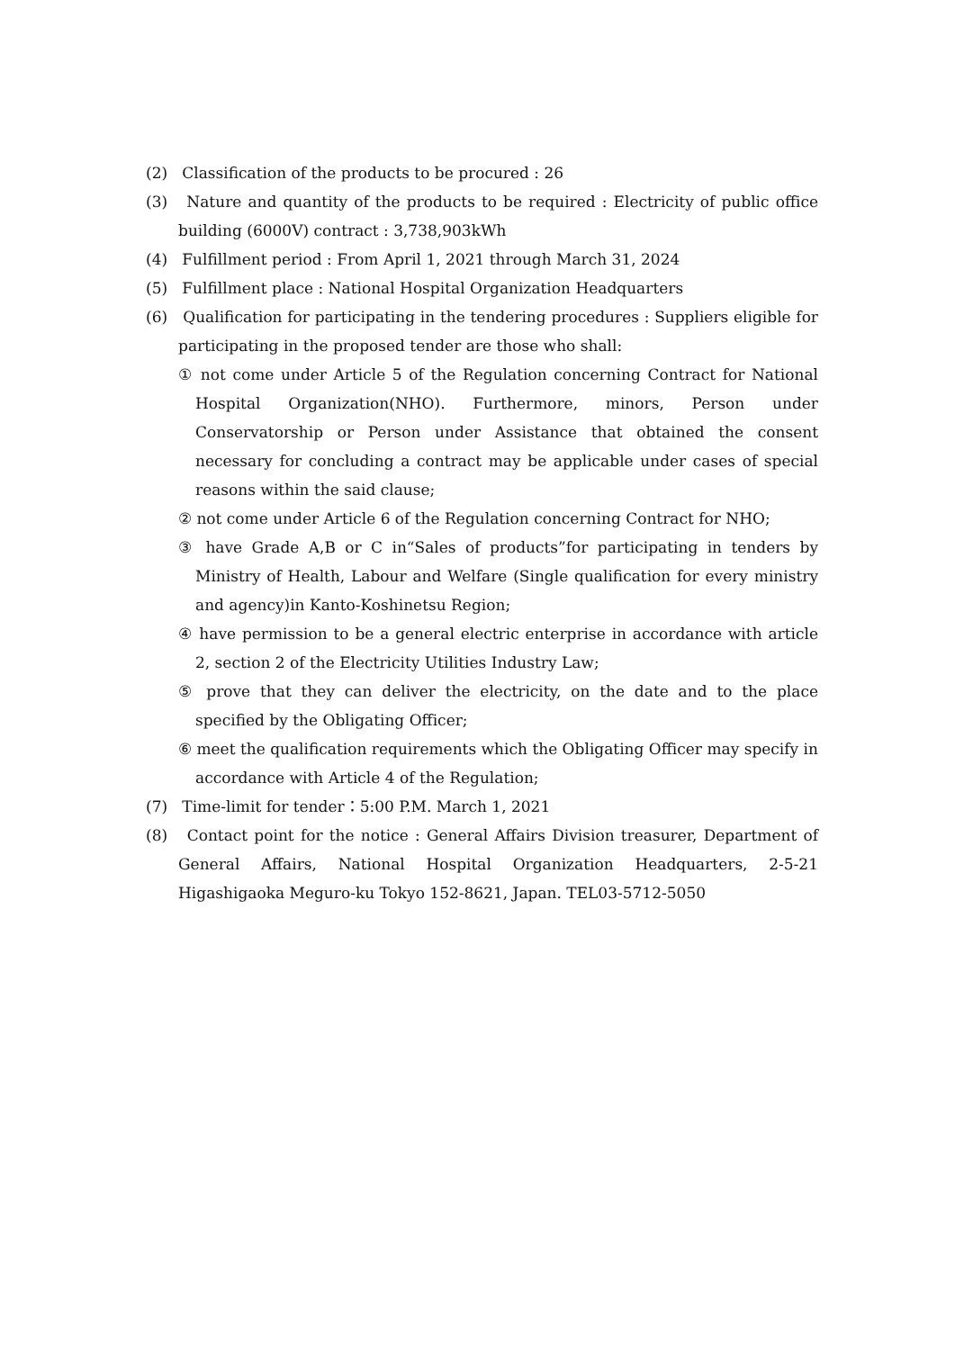(2) Classification of the products to be procured : 26
(3) Nature and quantity of the products to be required : Electricity of public office building (6000V) contract : 3,738,903kWh
(4) Fulfillment period : From April 1, 2021 through March 31, 2024
(5) Fulfillment place : National Hospital Organization Headquarters
(6) Qualification for participating in the tendering procedures : Suppliers eligible for participating in the proposed tender are those who shall:
① not come under Article 5 of the Regulation concerning Contract for National Hospital Organization(NHO). Furthermore, minors, Person under Conservatorship or Person under Assistance that obtained the consent necessary for concluding a contract may be applicable under cases of special reasons within the said clause;
② not come under Article 6 of the Regulation concerning Contract for NHO;
③ have Grade A,B or C in“Sales of products”for participating in tenders by Ministry of Health, Labour and Welfare (Single qualification for every ministry and agency)in Kanto-Koshinetsu Region;
④ have permission to be a general electric enterprise in accordance with article 2, section 2 of the Electricity Utilities Industry Law;
⑤ prove that they can deliver the electricity, on the date and to the place specified by the Obligating Officer;
⑥ meet the qualification requirements which the Obligating Officer may specify in accordance with Article 4 of the Regulation;
(7) Time-limit for tender：5:00 P.M. March 1, 2021
(8) Contact point for the notice : General Affairs Division treasurer, Department of General Affairs, National Hospital Organization Headquarters, 2-5-21 Higashigaoka Meguro-ku Tokyo 152-8621, Japan. TEL03-5712-5050